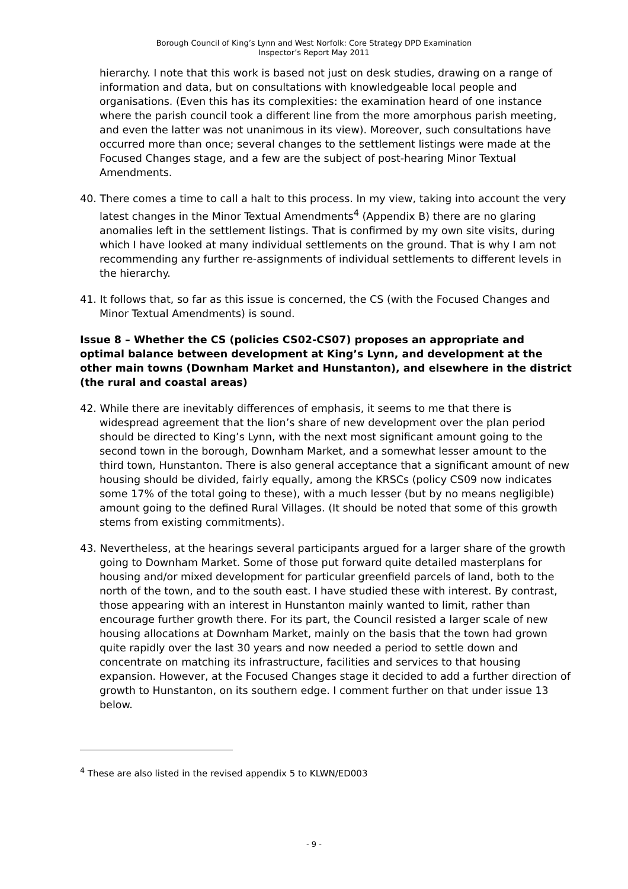Borough Council of King’s Lynn and West Norfolk: Core Strategy DPD Examination
Inspector’s Report May 2011
hierarchy. I note that this work is based not just on desk studies, drawing on a range of information and data, but on consultations with knowledgeable local people and organisations. (Even this has its complexities: the examination heard of one instance where the parish council took a different line from the more amorphous parish meeting, and even the latter was not unanimous in its view). Moreover, such consultations have occurred more than once; several changes to the settlement listings were made at the Focused Changes stage, and a few are the subject of post-hearing Minor Textual Amendments.
40. There comes a time to call a halt to this process. In my view, taking into account the very latest changes in the Minor Textual Amendments<sup>4</sup> (Appendix B) there are no glaring anomalies left in the settlement listings. That is confirmed by my own site visits, during which I have looked at many individual settlements on the ground. That is why I am not recommending any further re-assignments of individual settlements to different levels in the hierarchy.
41. It follows that, so far as this issue is concerned, the CS (with the Focused Changes and Minor Textual Amendments) is sound.
Issue 8 – Whether the CS (policies CS02-CS07) proposes an appropriate and optimal balance between development at King’s Lynn, and development at the other main towns (Downham Market and Hunstanton), and elsewhere in the district (the rural and coastal areas)
42. While there are inevitably differences of emphasis, it seems to me that there is widespread agreement that the lion’s share of new development over the plan period should be directed to King’s Lynn, with the next most significant amount going to the second town in the borough, Downham Market, and a somewhat lesser amount to the third town, Hunstanton. There is also general acceptance that a significant amount of new housing should be divided, fairly equally, among the KRSCs (policy CS09 now indicates some 17% of the total going to these), with a much lesser (but by no means negligible) amount going to the defined Rural Villages. (It should be noted that some of this growth stems from existing commitments).
43. Nevertheless, at the hearings several participants argued for a larger share of the growth going to Downham Market. Some of those put forward quite detailed masterplans for housing and/or mixed development for particular greenfield parcels of land, both to the north of the town, and to the south east. I have studied these with interest. By contrast, those appearing with an interest in Hunstanton mainly wanted to limit, rather than encourage further growth there. For its part, the Council resisted a larger scale of new housing allocations at Downham Market, mainly on the basis that the town had grown quite rapidly over the last 30 years and now needed a period to settle down and concentrate on matching its infrastructure, facilities and services to that housing expansion. However, at the Focused Changes stage it decided to add a further direction of growth to Hunstanton, on its southern edge. I comment further on that under issue 13 below.
<sup>4</sup> These are also listed in the revised appendix 5 to KLWN/ED003
- 9 -